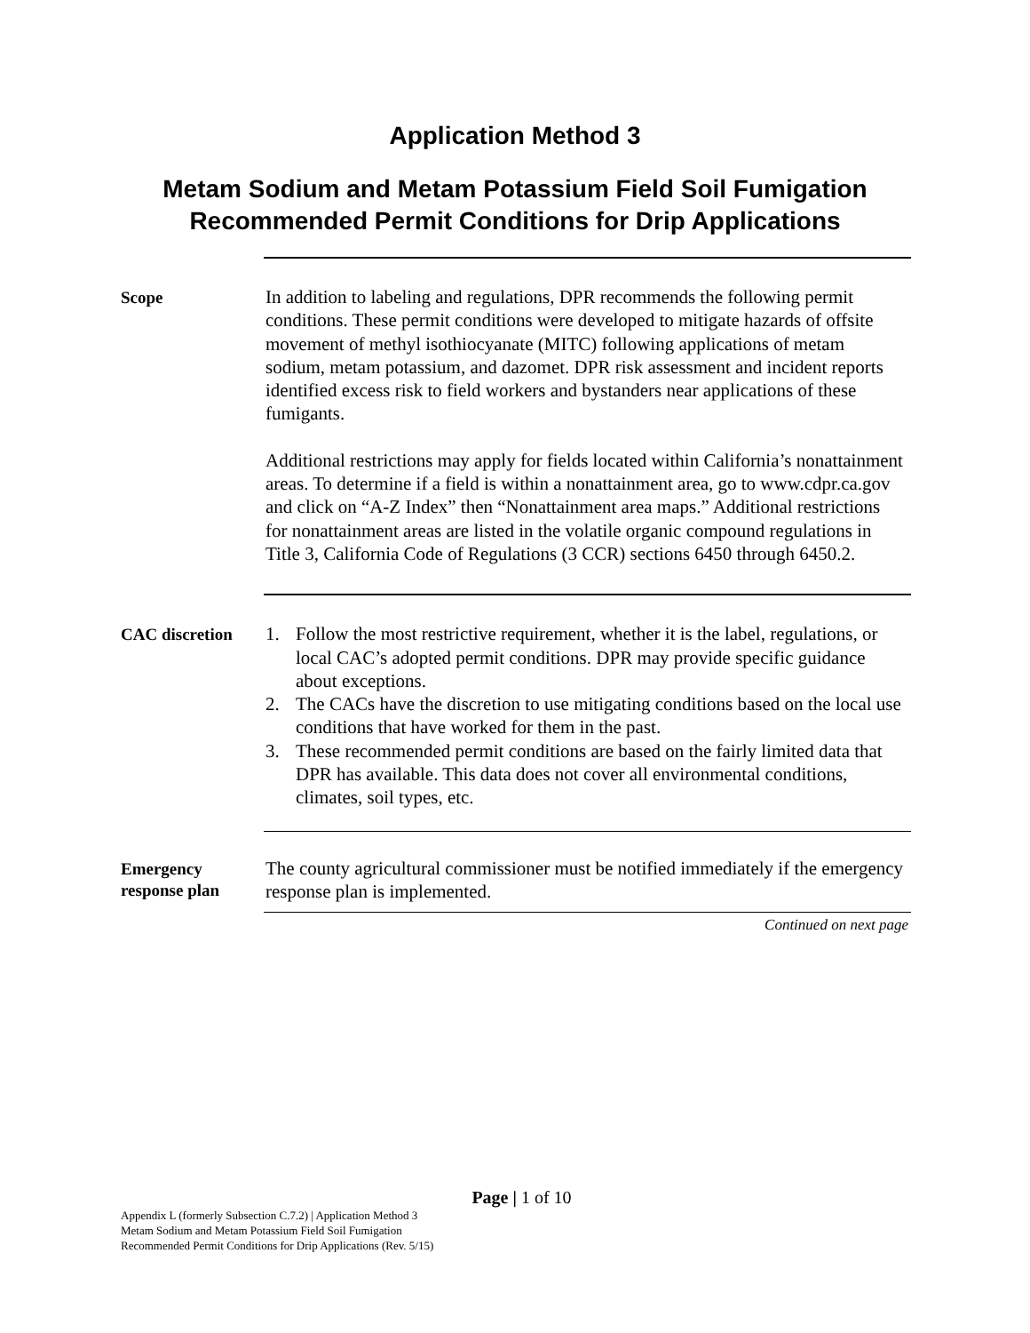Application Method 3
Metam Sodium and Metam Potassium Field Soil Fumigation
Recommended Permit Conditions for Drip Applications
Scope
In addition to labeling and regulations, DPR recommends the following permit conditions. These permit conditions were developed to mitigate hazards of offsite movement of methyl isothiocyanate (MITC) following applications of metam sodium, metam potassium, and dazomet. DPR risk assessment and incident reports identified excess risk to field workers and bystanders near applications of these fumigants.
Additional restrictions may apply for fields located within California’s nonattainment areas. To determine if a field is within a nonattainment area, go to www.cdpr.ca.gov and click on “A-Z Index” then “Nonattainment area maps.” Additional restrictions for nonattainment areas are listed in the volatile organic compound regulations in Title 3, California Code of Regulations (3 CCR) sections 6450 through 6450.2.
CAC discretion
1. Follow the most restrictive requirement, whether it is the label, regulations, or local CAC’s adopted permit conditions. DPR may provide specific guidance about exceptions.
2. The CACs have the discretion to use mitigating conditions based on the local use conditions that have worked for them in the past.
3. These recommended permit conditions are based on the fairly limited data that DPR has available. This data does not cover all environmental conditions, climates, soil types, etc.
Emergency
response plan
The county agricultural commissioner must be notified immediately if the emergency response plan is implemented.
Continued on next page
Page | 1 of 10
Appendix L (formerly Subsection C.7.2) | Application Method 3
Metam Sodium and Metam Potassium Field Soil Fumigation
Recommended Permit Conditions for Drip Applications (Rev. 5/15)